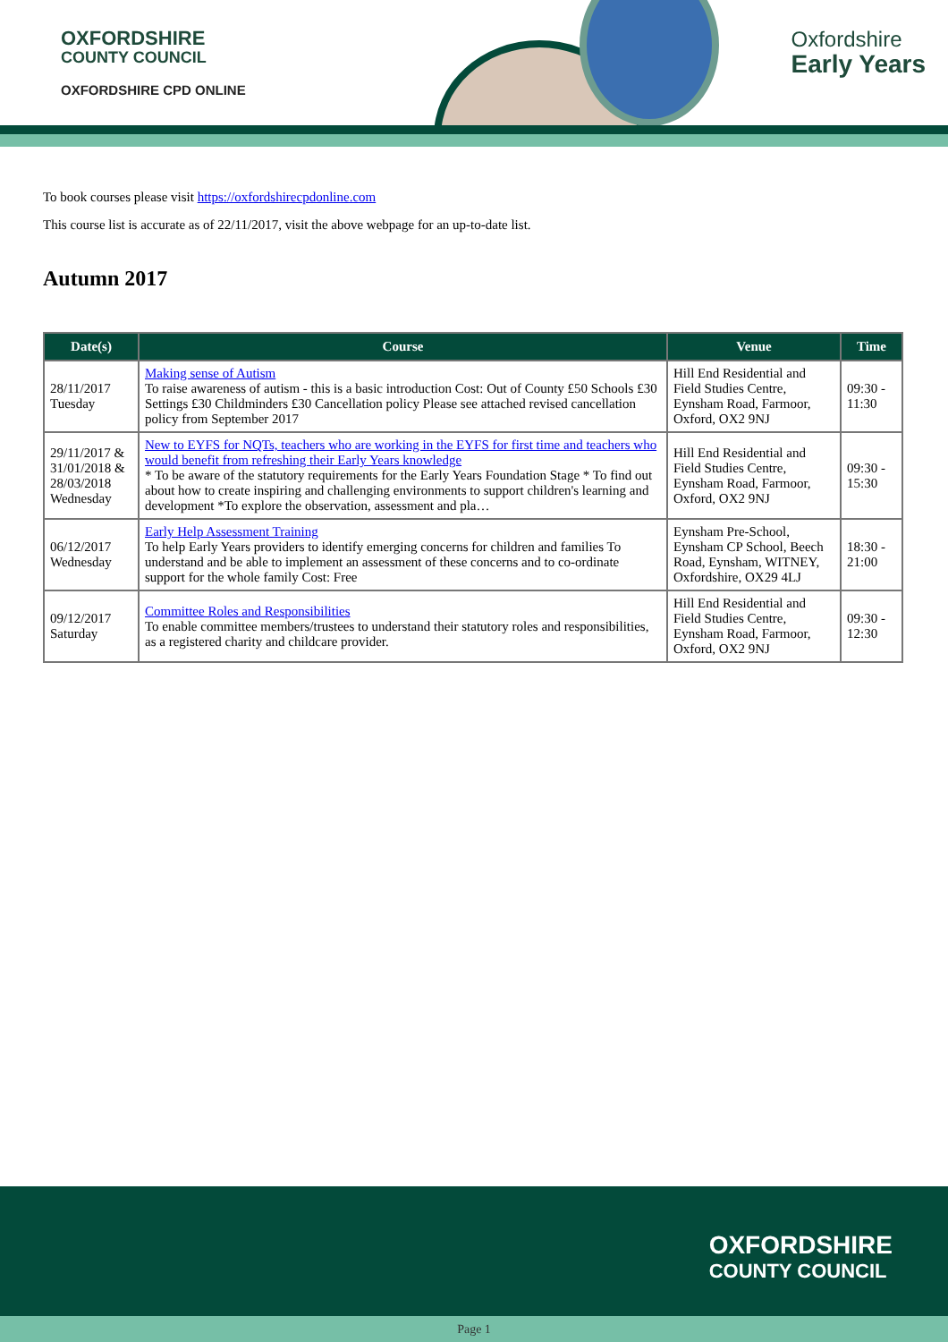OXFORDSHIRE
COUNTY COUNCIL
OXFORDSHIRE CPD ONLINE
Oxfordshire
Early Years
To book courses please visit https://oxfordshirecpdonline.com
This course list is accurate as of 22/11/2017, visit the above webpage for an up-to-date list.
Autumn 2017
| Date(s) | Course | Venue | Time |
| --- | --- | --- | --- |
| 28/11/2017 Tuesday | Making sense of Autism To raise awareness of autism - this is a basic introduction Cost: Out of County £50 Schools £30 Settings £30 Childminders £30 Cancellation policy Please see attached revised cancellation policy from September 2017 | Hill End Residential and Field Studies Centre, Eynsham Road, Farmoor, Oxford, OX2 9NJ | 09:30 - 11:30 |
| 29/11/2017 & 31/01/2018 & 28/03/2018 Wednesday | New to EYFS for NQTs, teachers who are working in the EYFS for first time and teachers who would benefit from refreshing their Early Years knowledge * To be aware of the statutory requirements for the Early Years Foundation Stage * To find out about how to create inspiring and challenging environments to support children's learning and development *To explore the observation, assessment and pla… | Hill End Residential and Field Studies Centre, Eynsham Road, Farmoor, Oxford, OX2 9NJ | 09:30 - 15:30 |
| 06/12/2017 Wednesday | Early Help Assessment Training To help Early Years providers to identify emerging concerns for children and families To understand and be able to implement an assessment of these concerns and to co-ordinate support for the whole family Cost: Free | Eynsham Pre-School, Eynsham CP School, Beech Road, Eynsham, WITNEY, Oxfordshire, OX29 4LJ | 18:30 - 21:00 |
| 09/12/2017 Saturday | Committee Roles and Responsibilities To enable committee members/trustees to understand their statutory roles and responsibilities, as a registered charity and childcare provider. | Hill End Residential and Field Studies Centre, Eynsham Road, Farmoor, Oxford, OX2 9NJ | 09:30 - 12:30 |
OXFORDSHIRE
COUNTY COUNCIL
Page 1